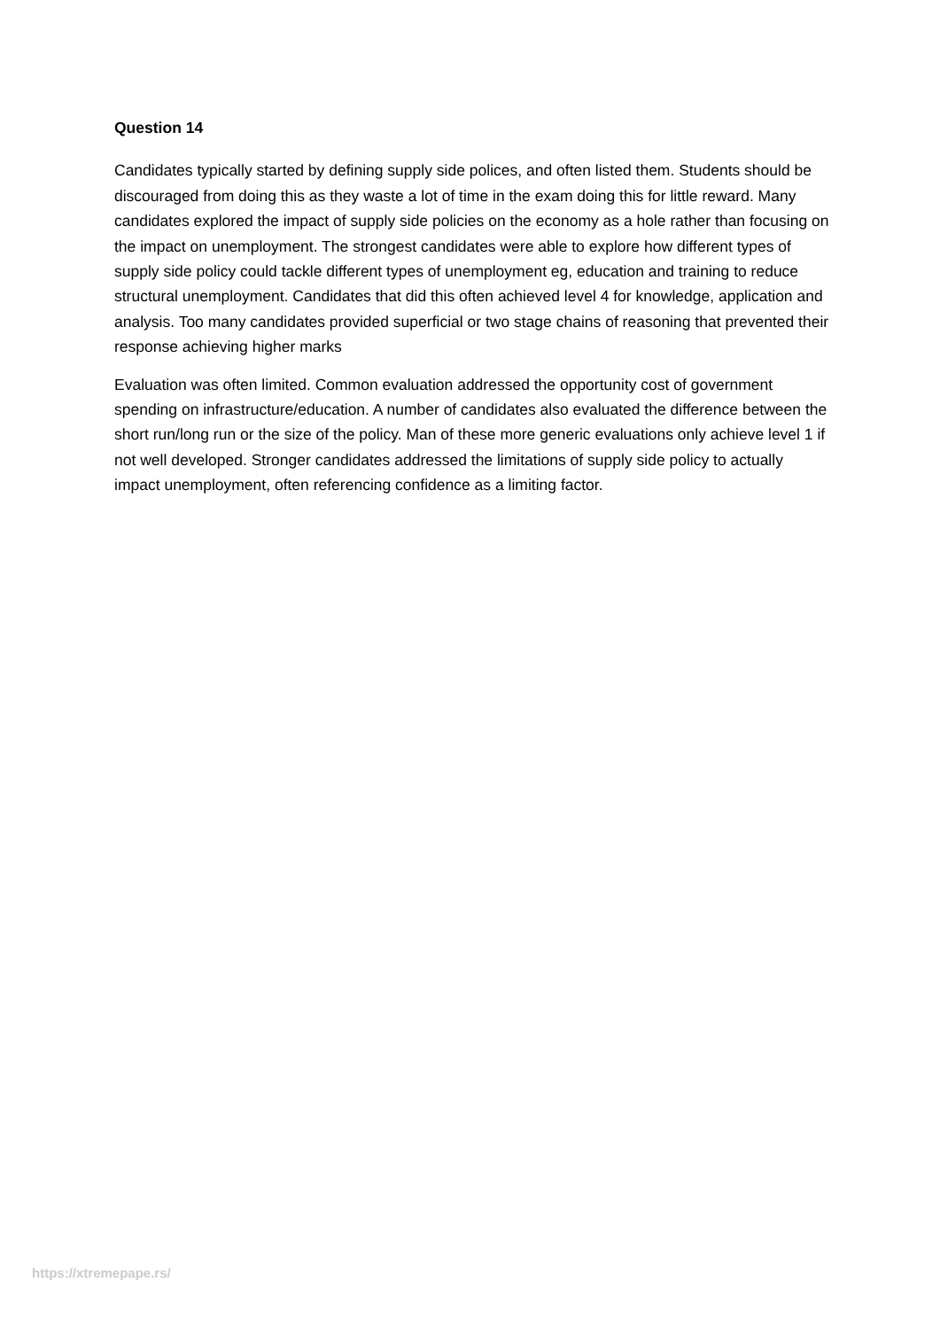Question 14
Candidates typically started by defining supply side polices, and often listed them. Students should be discouraged from doing this as they waste a lot of time in the exam doing this for little reward. Many candidates explored the impact of supply side policies on the economy as a hole rather than focusing on the impact on unemployment. The strongest candidates were able to explore how different types of supply side policy could tackle different types of unemployment eg, education and training to reduce structural unemployment. Candidates that did this often achieved level 4 for knowledge, application and analysis. Too many candidates provided superficial or two stage chains of reasoning that prevented their response achieving higher marks
Evaluation was often limited. Common evaluation addressed the opportunity cost of government spending on infrastructure/education. A number of candidates also evaluated the difference between the short run/long run or the size of the policy. Man of these more generic evaluations only achieve level 1 if not well developed. Stronger candidates addressed the limitations of supply side policy to actually impact unemployment, often referencing confidence as a limiting factor.
https://xtremepape.rs/